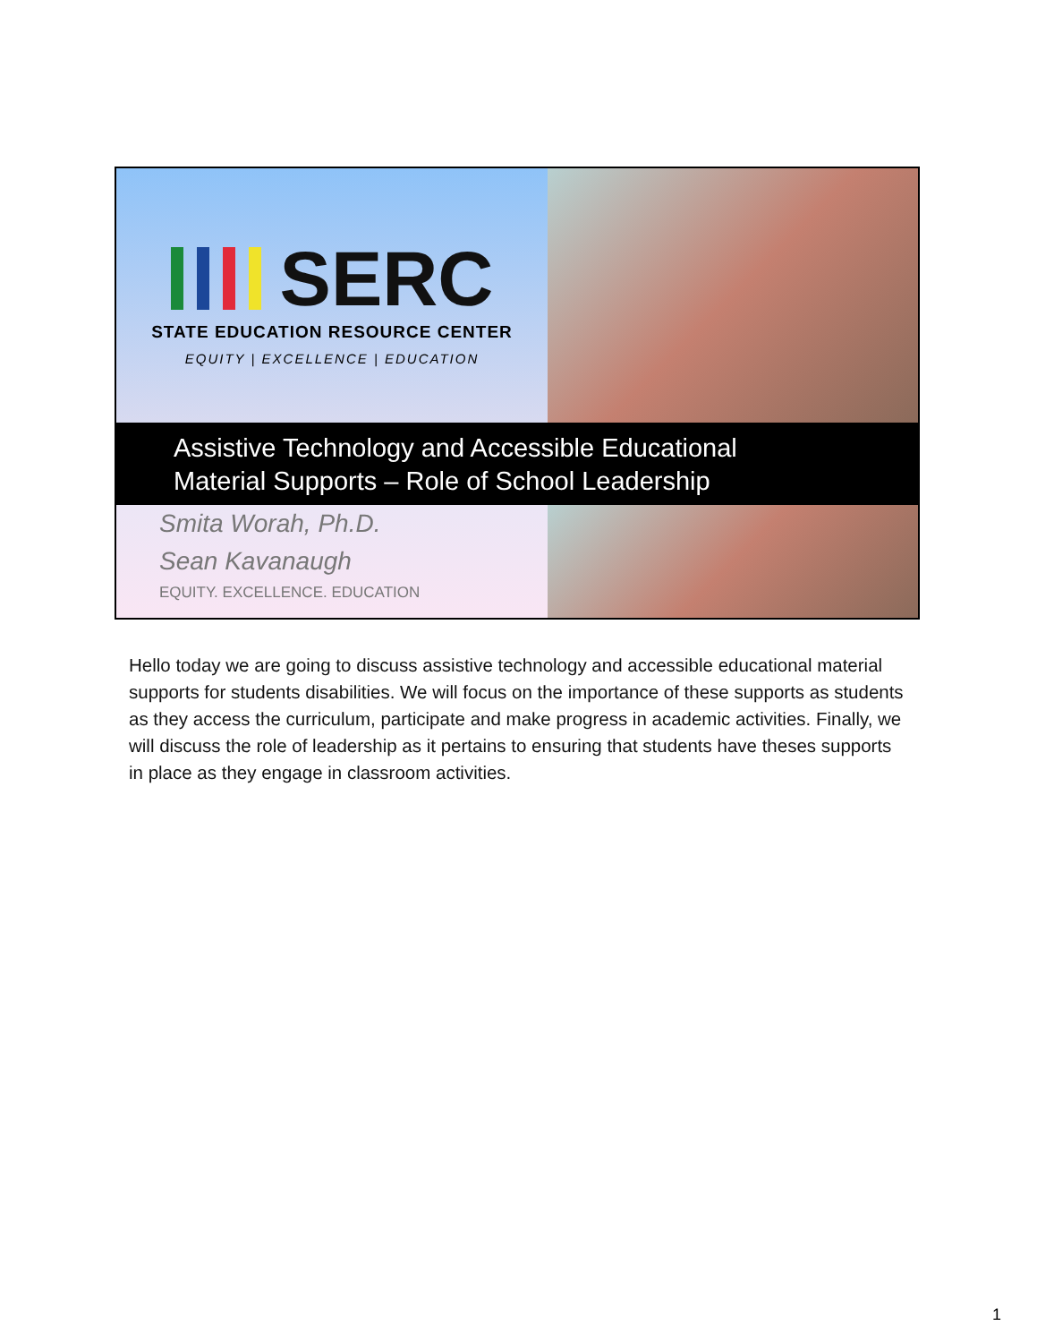SERC
STATE EDUCATION RESOURCE CENTER
EQUITY | EXCELLENCE | EDUCATION
Assistive Technology and Accessible Educational
Material Supports – Role of School Leadership
Smita Worah, Ph.D.
Sean Kavanaugh
EQUITY. EXCELLENCE. EDUCATION
Hello today we are going to discuss assistive technology and accessible educational material supports for students disabilities. We will focus on the importance of these supports as students as they access the curriculum, participate and make progress in academic activities. Finally, we will discuss the role of leadership as it pertains to ensuring that students have theses supports in place as they engage in classroom activities.
1